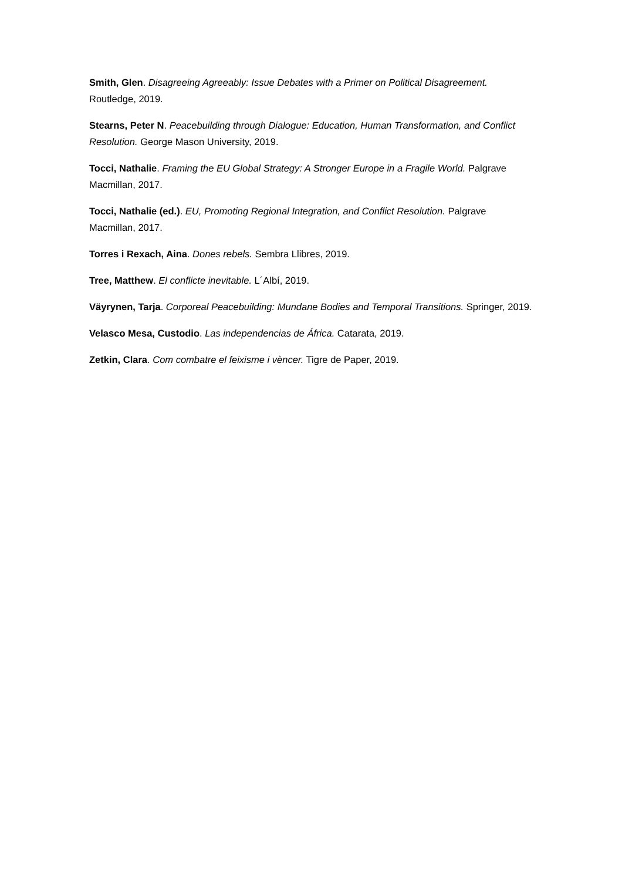Smith, Glen. Disagreeing Agreeably: Issue Debates with a Primer on Political Disagreement. Routledge, 2019.
Stearns, Peter N. Peacebuilding through Dialogue: Education, Human Transformation, and Conflict Resolution. George Mason University, 2019.
Tocci, Nathalie. Framing the EU Global Strategy: A Stronger Europe in a Fragile World. Palgrave Macmillan, 2017.
Tocci, Nathalie (ed.). EU, Promoting Regional Integration, and Conflict Resolution. Palgrave Macmillan, 2017.
Torres i Rexach, Aina. Dones rebels. Sembra Llibres, 2019.
Tree, Matthew. El conflicte inevitable. L´Albí, 2019.
Väyrynen, Tarja. Corporeal Peacebuilding: Mundane Bodies and Temporal Transitions. Springer, 2019.
Velasco Mesa, Custodio. Las independencias de África. Catarata, 2019.
Zetkin, Clara. Com combatre el feixisme i vèncer. Tigre de Paper, 2019.